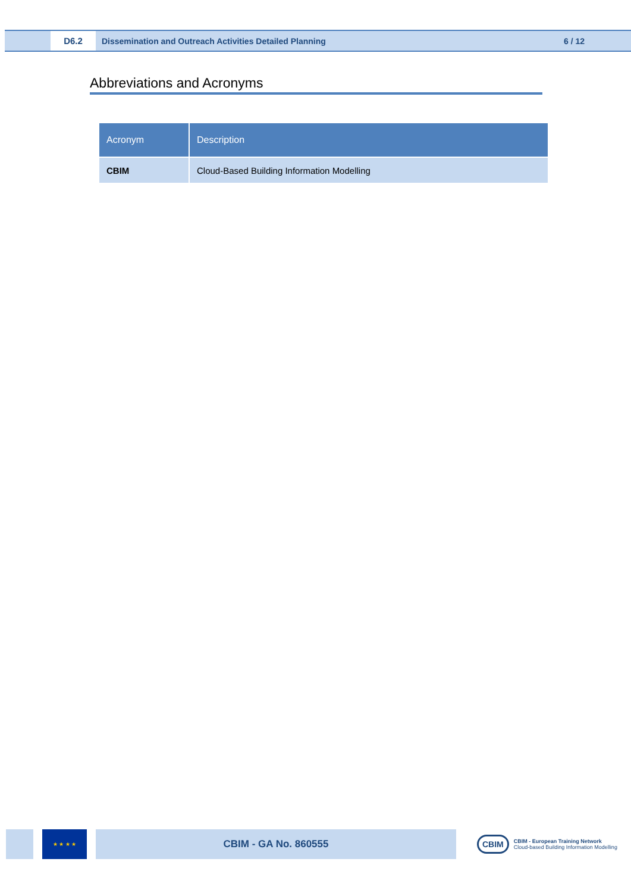D6.2
Dissemination and Outreach Activities Detailed Planning
6 / 12
Abbreviations and Acronyms
| Acronym | Description |
| --- | --- |
| CBIM | Cloud-Based Building Information Modelling |
★ ★ ★ ★
CBIM - GA No. 860555
CBIM
CBIM - European Training Network
Cloud-based Building Information Modelling